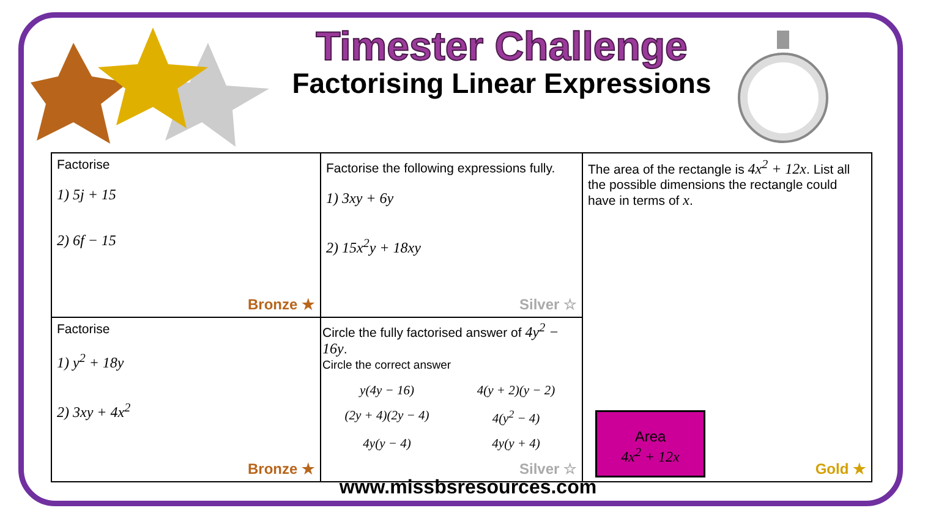Timester Challenge
Factorising Linear Expressions
| Factorise 1) 5j + 15 2) 6f − 15 Bronze ★ | Factorise the following expressions fully. 1) 3xy + 6y 2) 15x<sup>2</sup>y + 18xy Silver ☆ | The area of the rectangle is 4x<sup>2</sup> + 12x . List all the possible dimensions the rectangle could have in terms of x . Area 4x<sup>2</sup> + 12x Gold ★ |
| Factorise 1) y<sup>2</sup> + 18y 2) 3xy + 4x<sup>2</sup> Bronze ★ | Circle the fully factorised answer of 4y<sup>2</sup> − 16y . Circle the correct answer y(4y − 16) 4(y + 2)(y − 2) (2y + 4)(2y − 4) 4(y<sup>2</sup> − 4) 4y(y − 4) 4y(y + 4) Silver ☆ | |
www.missbsresources.com